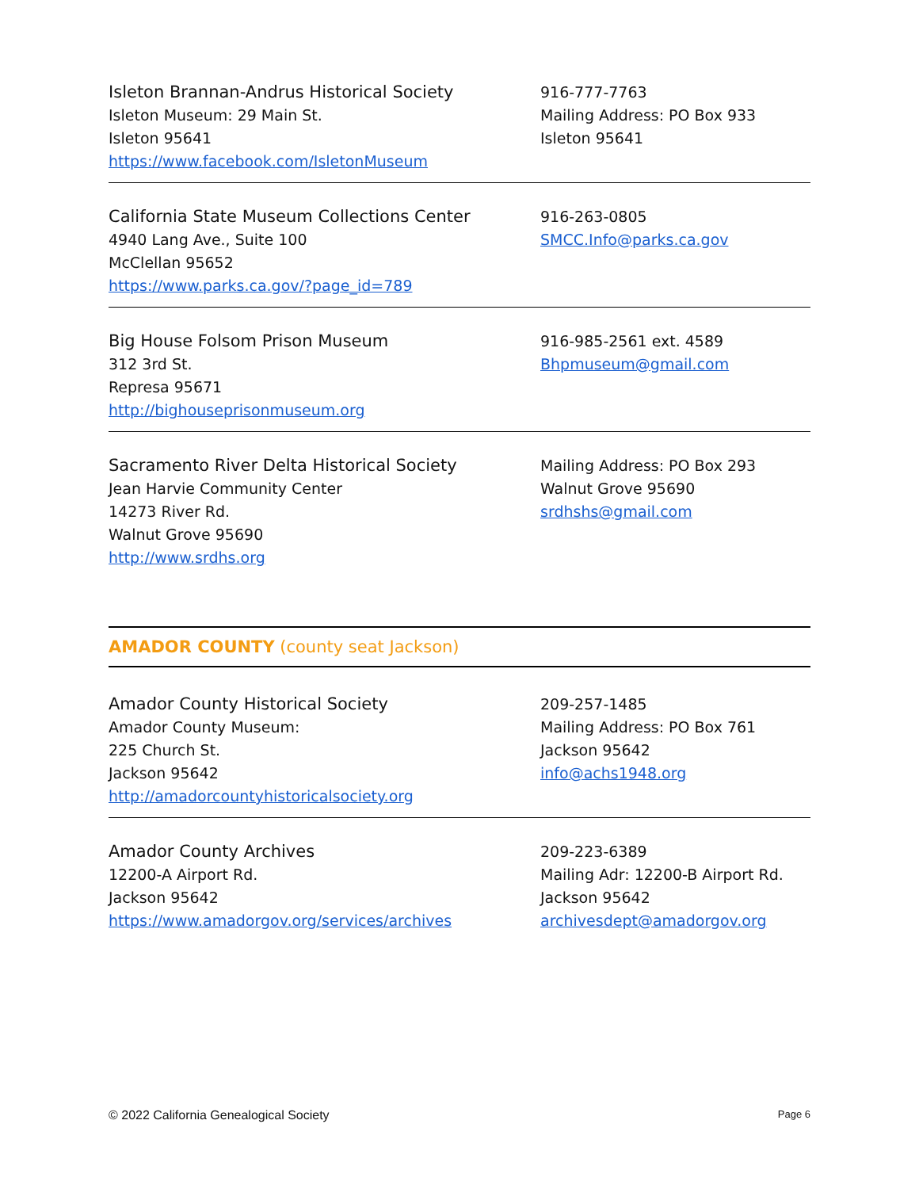Isleton Brannan-Andrus Historical Society
Isleton Museum: 29 Main St.
Isleton 95641
https://www.facebook.com/IsletonMuseum
916-777-7763
Mailing Address: PO Box 933
Isleton 95641
California State Museum Collections Center
4940 Lang Ave., Suite 100
McClellan 95652
https://www.parks.ca.gov/?page_id=789
916-263-0805
SMCC.Info@parks.ca.gov
Big House Folsom Prison Museum
312 3rd St.
Represa 95671
http://bighouseprisonmuseum.org
916-985-2561 ext. 4589
Bhpmuseum@gmail.com
Sacramento River Delta Historical Society
Jean Harvie Community Center
14273 River Rd.
Walnut Grove 95690
http://www.srdhs.org
Mailing Address: PO Box 293
Walnut Grove 95690
srdhshs@gmail.com
AMADOR COUNTY (county seat Jackson)
Amador County Historical Society
Amador County Museum:
225 Church St.
Jackson 95642
http://amadorcountyhistoricalsociety.org
209-257-1485
Mailing Address: PO Box 761
Jackson 95642
info@achs1948.org
Amador County Archives
12200-A Airport Rd.
Jackson 95642
https://www.amadorgov.org/services/archives
209-223-6389
Mailing Adr: 12200-B Airport Rd.
Jackson 95642
archivesdept@amadorgov.org
© 2022 California Genealogical Society Page 6